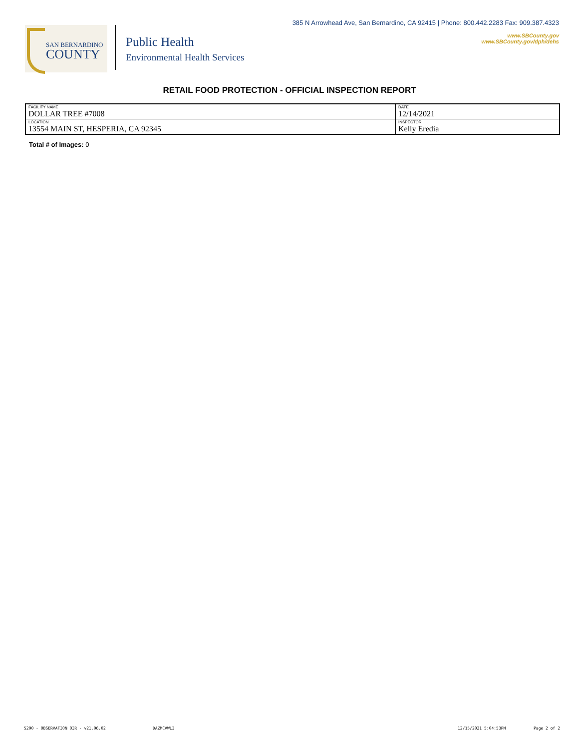SAN BERNARDINO
COUNTY
Public Health
Environmental Health Services
385 N Arrowhead Ave, San Bernardino, CA 92415 | Phone: 800.442.2283 Fax: 909.387.4323
www.SBCounty.gov
www.SBCounty.gov/dph/dehs
RETAIL FOOD PROTECTION - OFFICIAL INSPECTION REPORT
| FACILITY NAME DOLLAR TREE #7008 | DATE 12/14/2021 |
| LOCATION 13554 MAIN ST, HESPERIA, CA 92345 | INSPECTOR Kelly Eredia |
Total # of Images: 0
5290 - OBSERVATION OIR - v21.06.02 DAZMCVWLI 12/15/2021 5:04:53PM Page 2 of 2